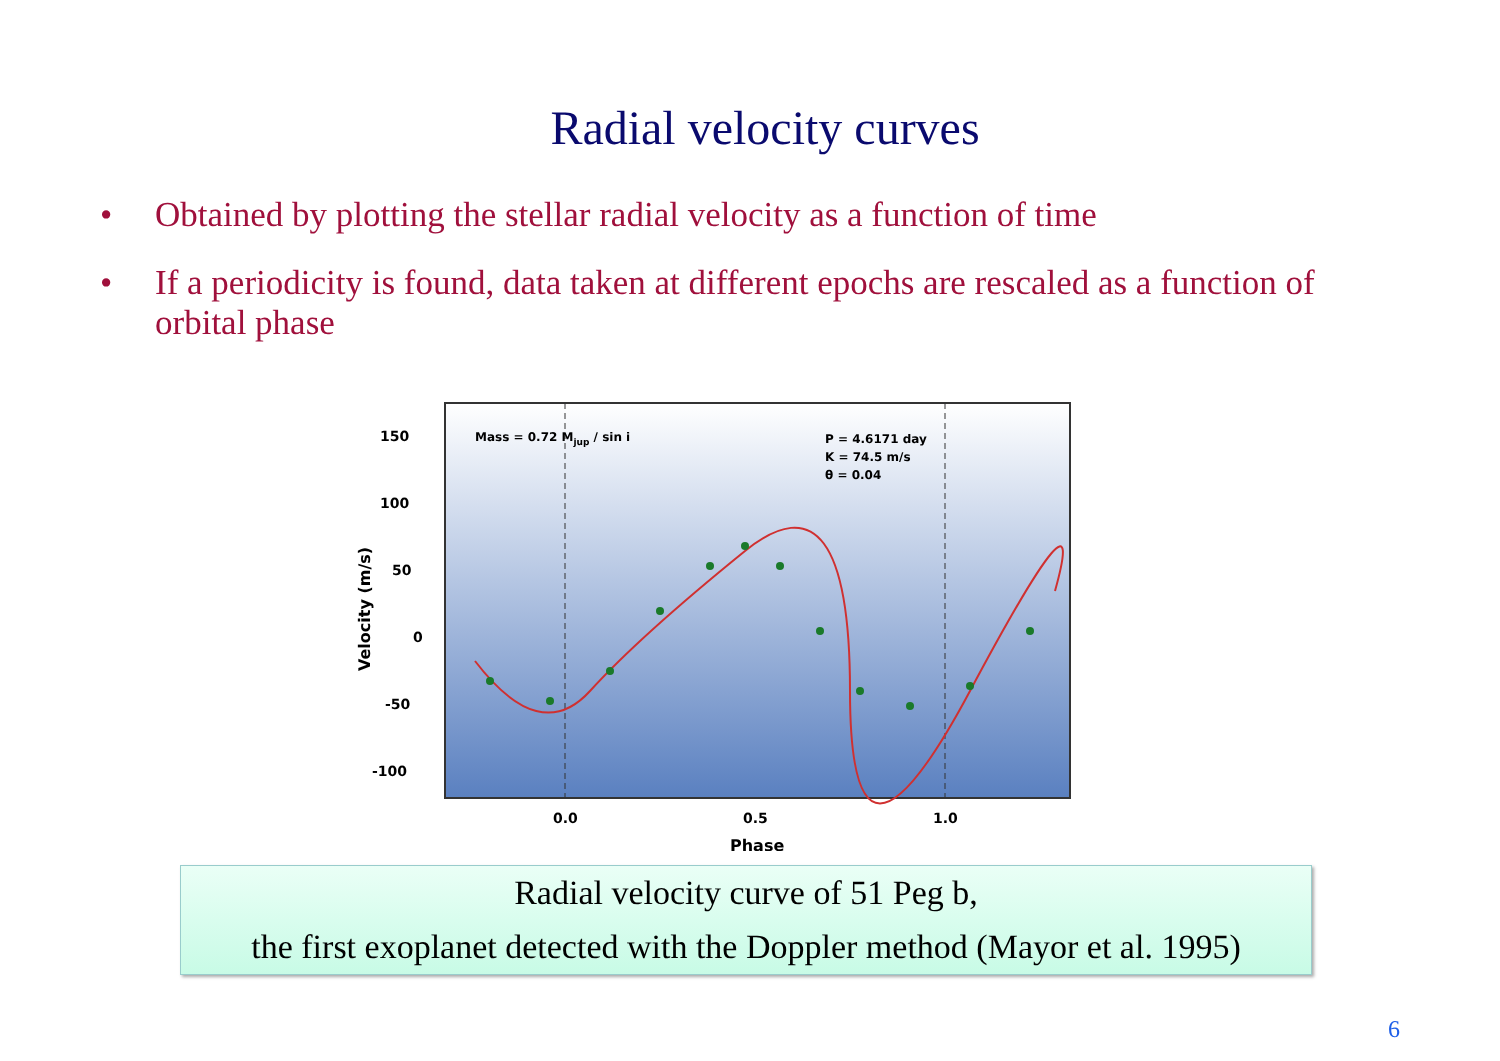Radial velocity curves
• Obtained by plotting the stellar radial velocity as a function of time
• If a periodicity is found, data taken at different epochs are rescaled as a function of orbital phase
150
100
50
0
-50
-100
0.0
0.5
1.0
Phase
Velocity (m/s)
Mass = 0.72 Mjup / sin i
P = 4.6171 day
K = 74.5 m/s
θ = 0.04
Radial velocity curve of 51 Peg b,
the first exoplanet detected with the Doppler method (Mayor et al. 1995)
6